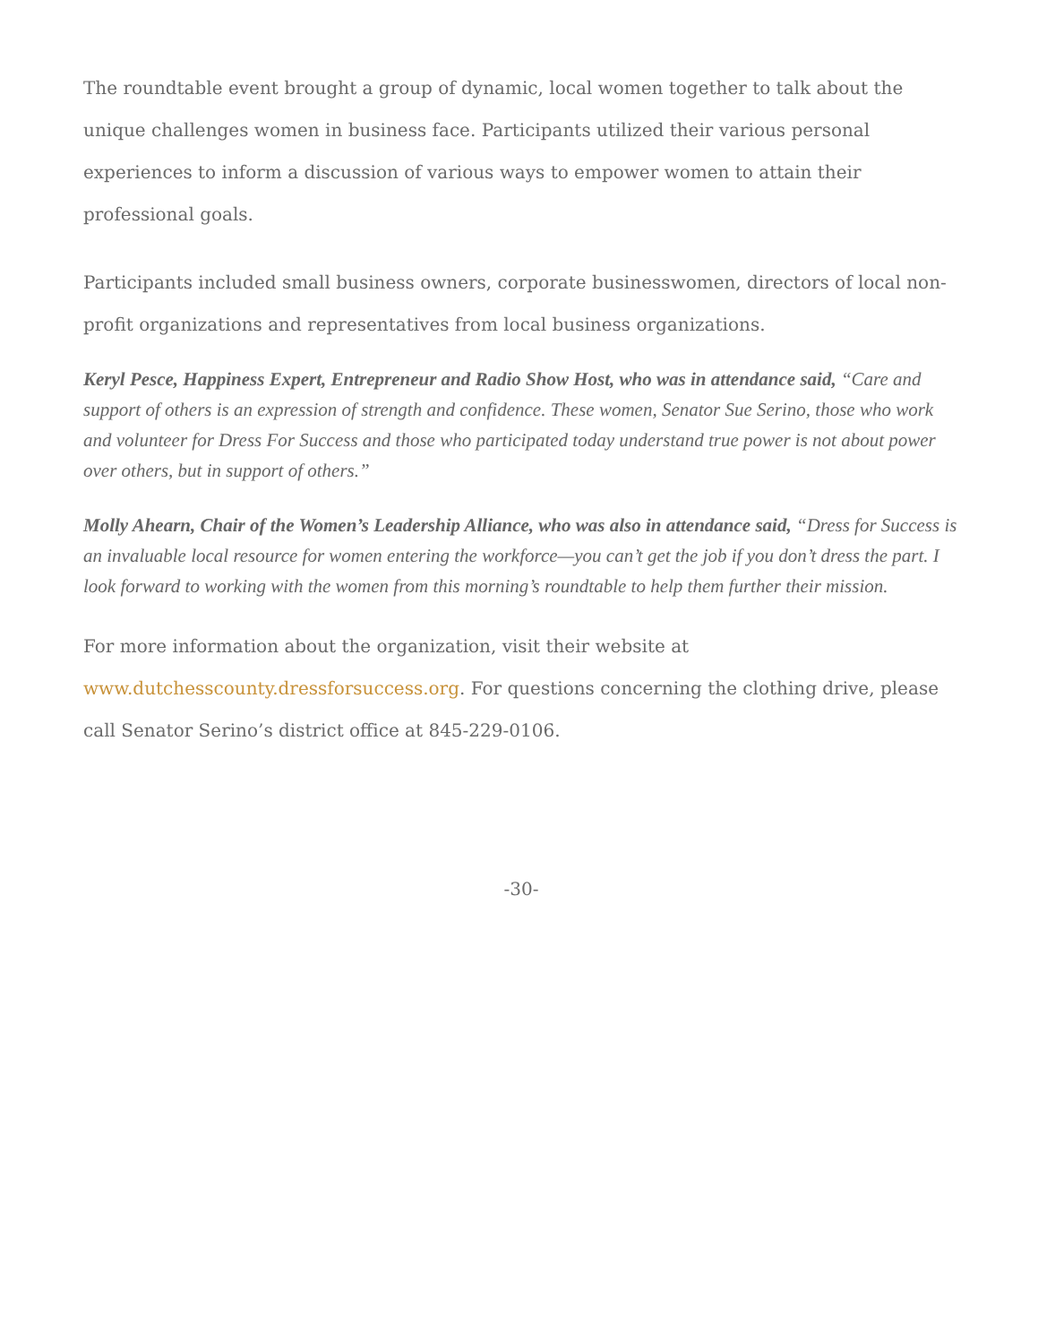The roundtable event brought a group of dynamic, local women together to talk about the unique challenges women in business face. Participants utilized their various personal experiences to inform a discussion of various ways to empower women to attain their professional goals.
Participants included small business owners, corporate businesswomen, directors of local non-profit organizations and representatives from local business organizations.
Keryl Pesce, Happiness Expert, Entrepreneur and Radio Show Host, who was in attendance said, “Care and support of others is an expression of strength and confidence. These women, Senator Sue Serino, those who work and volunteer for Dress For Success and those who participated today understand true power is not about power over others, but in support of others.”
Molly Ahearn, Chair of the Women’s Leadership Alliance, who was also in attendance said, “Dress for Success is an invaluable local resource for women entering the workforce—you can’t get the job if you don’t dress the part. I look forward to working with the women from this morning’s roundtable to help them further their mission.
For more information about the organization, visit their website at
www.dutchesscounty.dressforsuccess.org. For questions concerning the clothing drive, please call Senator Serino’s district office at 845-229-0106.
-30-